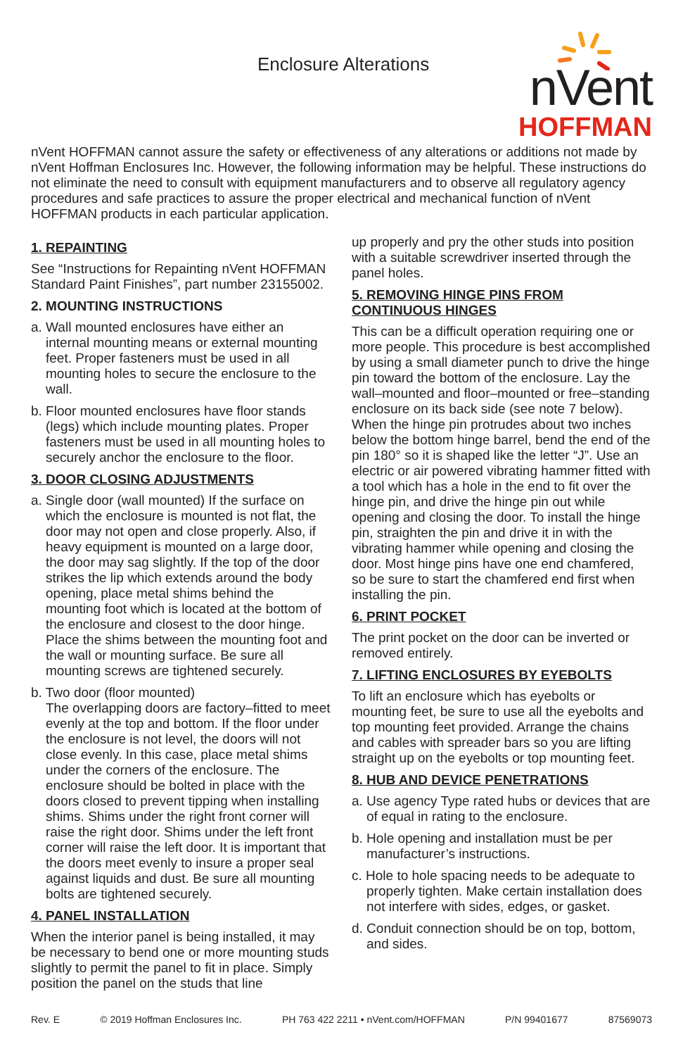Enclosure Alterations
nVent
HOFFMAN
nVent HOFFMAN cannot assure the safety or effectiveness of any alterations or additions not made by nVent Hoffman Enclosures Inc. However, the following information may be helpful. These instructions do not eliminate the need to consult with equipment manufacturers and to observe all regulatory agency procedures and safe practices to assure the proper electrical and mechanical function of nVent HOFFMAN products in each particular application.
1. REPAINTING
See “Instructions for Repainting nVent HOFFMAN Standard Paint Finishes”, part number 23155002.
2. MOUNTING INSTRUCTIONS
a. Wall mounted enclosures have either an internal mounting means or external mounting feet. Proper fasteners must be used in all mounting holes to secure the enclosure to the wall.
b. Floor mounted enclosures have floor stands (legs) which include mounting plates. Proper fasteners must be used in all mounting holes to securely anchor the enclosure to the floor.
3. DOOR CLOSING ADJUSTMENTS
a. Single door (wall mounted) If the surface on which the enclosure is mounted is not flat, the door may not open and close properly. Also, if heavy equipment is mounted on a large door, the door may sag slightly. If the top of the door strikes the lip which extends around the body opening, place metal shims behind the mounting foot which is located at the bottom of the enclosure and closest to the door hinge. Place the shims between the mounting foot and the wall or mounting surface. Be sure all mounting screws are tightened securely.
b. Two door (floor mounted)
The overlapping doors are factory–fitted to meet evenly at the top and bottom. If the floor under the enclosure is not level, the doors will not close evenly. In this case, place metal shims under the corners of the enclosure. The enclosure should be bolted in place with the doors closed to prevent tipping when installing shims. Shims under the right front corner will raise the right door. Shims under the left front corner will raise the left door. It is important that the doors meet evenly to insure a proper seal against liquids and dust. Be sure all mounting bolts are tightened securely.
4. PANEL INSTALLATION
When the interior panel is being installed, it may be necessary to bend one or more mounting studs slightly to permit the panel to fit in place. Simply position the panel on the studs that line
up properly and pry the other studs into position with a suitable screwdriver inserted through the panel holes.
5. REMOVING HINGE PINS FROM CONTINUOUS HINGES
This can be a difficult operation requiring one or more people. This procedure is best accomplished by using a small diameter punch to drive the hinge pin toward the bottom of the enclosure. Lay the wall–mounted and floor–mounted or free–standing enclosure on its back side (see note 7 below). When the hinge pin protrudes about two inches below the bottom hinge barrel, bend the end of the pin 180° so it is shaped like the letter “J”. Use an electric or air powered vibrating hammer fitted with a tool which has a hole in the end to fit over the hinge pin, and drive the hinge pin out while opening and closing the door. To install the hinge pin, straighten the pin and drive it in with the vibrating hammer while opening and closing the door. Most hinge pins have one end chamfered, so be sure to start the chamfered end first when installing the pin.
6. PRINT POCKET
The print pocket on the door can be inverted or removed entirely.
7. LIFTING ENCLOSURES BY EYEBOLTS
To lift an enclosure which has eyebolts or mounting feet, be sure to use all the eyebolts and top mounting feet provided. Arrange the chains and cables with spreader bars so you are lifting straight up on the eyebolts or top mounting feet.
8. HUB AND DEVICE PENETRATIONS
a. Use agency Type rated hubs or devices that are of equal in rating to the enclosure.
b. Hole opening and installation must be per manufacturer’s instructions.
c. Hole to hole spacing needs to be adequate to properly tighten. Make certain installation does not interfere with sides, edges, or gasket.
d. Conduit connection should be on top, bottom, and sides.
Rev. E © 2019 Hoffman Enclosures Inc. PH 763 422 2211 • nVent.com/HOFFMAN P/N 99401677 87569073